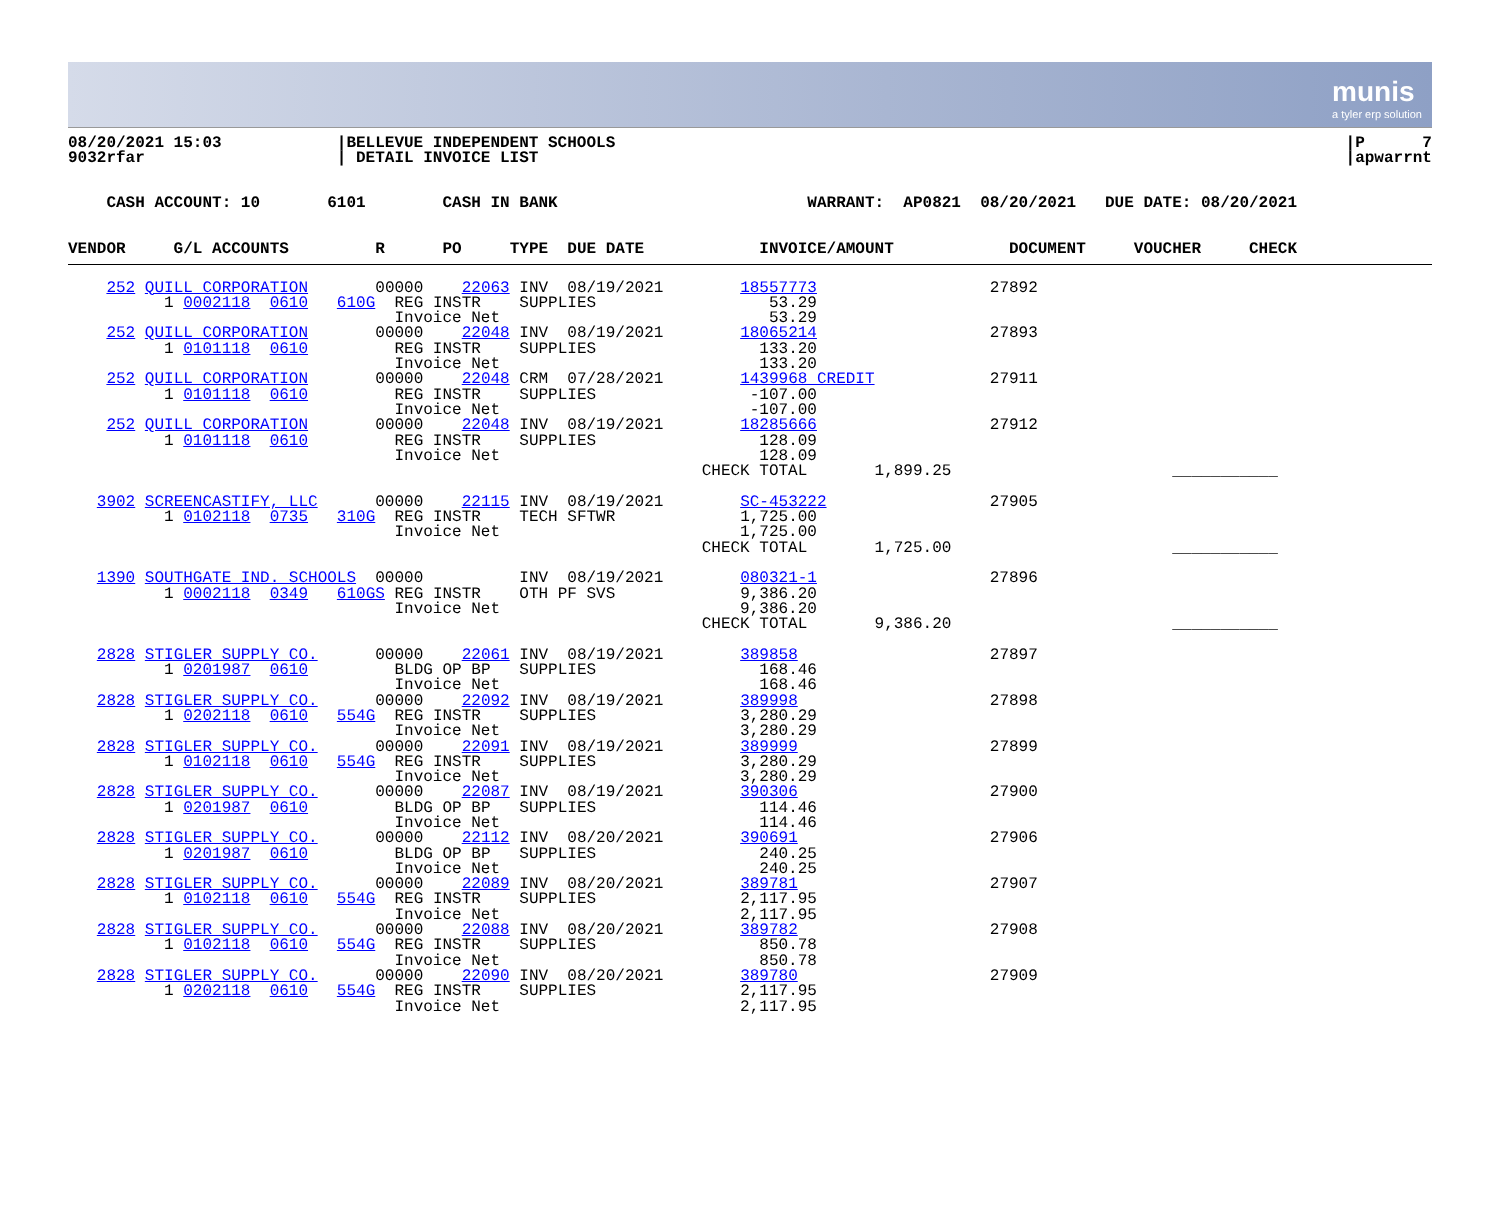munis
a tyler erp solution
08/20/2021 15:03
9032rfar
|BELLEVUE INDEPENDENT SCHOOLS
| DETAIL INVOICE LIST
|P 7
|apwarrnt
    CASH ACCOUNT: 10       6101        CASH IN BANK                          WARRANT:  AP0821  08/20/2021   DUE DATE: 08/20/2021
VENDOR     G/L ACCOUNTS         R      PO     TYPE  DUE DATE            INVOICE/AMOUNT            DOCUMENT     VOUCHER     CHECK
    252 QUILL CORPORATION       00000    22063 INV  08/19/2021        18557773                  27892
          1 0002118  0610   610G  REG INSTR    SUPPLIES                  53.29
                                  Invoice Net                            53.29
    252 QUILL CORPORATION       00000    22048 INV  08/19/2021        18065214                  27893
          1 0101118  0610         REG INSTR    SUPPLIES                 133.20
                                  Invoice Net                           133.20
    252 QUILL CORPORATION       00000    22048 CRM  07/28/2021        1439968 CREDIT            27911
          1 0101118  0610         REG INSTR    SUPPLIES                -107.00
                                  Invoice Net                          -107.00
    252 QUILL CORPORATION       00000    22048 INV  08/19/2021        18285666                  27912
          1 0101118  0610         REG INSTR    SUPPLIES                 128.09
                                  Invoice Net                           128.09
                                                                  CHECK TOTAL       1,899.25                       ___________

   3902 SCREENCASTIFY, LLC      00000    22115 INV  08/19/2021        SC-453222                 27905
          1 0102118  0735   310G  REG INSTR    TECH SFTWR             1,725.00
                                  Invoice Net                         1,725.00
                                                                  CHECK TOTAL       1,725.00                       ___________

   1390 SOUTHGATE IND. SCHOOLS  00000          INV  08/19/2021        080321-1                  27896
          1 0002118  0349   610GS REG INSTR    OTH PF SVS             9,386.20
                                  Invoice Net                         9,386.20
                                                                  CHECK TOTAL       9,386.20                       ___________

   2828 STIGLER SUPPLY CO.      00000    22061 INV  08/19/2021        389858                    27897
          1 0201987  0610         BLDG OP BP   SUPPLIES                 168.46
                                  Invoice Net                           168.46
   2828 STIGLER SUPPLY CO.      00000    22092 INV  08/19/2021        389998                    27898
          1 0202118  0610   554G  REG INSTR    SUPPLIES               3,280.29
                                  Invoice Net                         3,280.29
   2828 STIGLER SUPPLY CO.      00000    22091 INV  08/19/2021        389999                    27899
          1 0102118  0610   554G  REG INSTR    SUPPLIES               3,280.29
                                  Invoice Net                         3,280.29
   2828 STIGLER SUPPLY CO.      00000    22087 INV  08/19/2021        390306                    27900
          1 0201987  0610         BLDG OP BP   SUPPLIES                 114.46
                                  Invoice Net                           114.46
   2828 STIGLER SUPPLY CO.      00000    22112 INV  08/20/2021        390691                    27906
          1 0201987  0610         BLDG OP BP   SUPPLIES                 240.25
                                  Invoice Net                           240.25
   2828 STIGLER SUPPLY CO.      00000    22089 INV  08/20/2021        389781                    27907
          1 0102118  0610   554G  REG INSTR    SUPPLIES               2,117.95
                                  Invoice Net                         2,117.95
   2828 STIGLER SUPPLY CO.      00000    22088 INV  08/20/2021        389782                    27908
          1 0102118  0610   554G  REG INSTR    SUPPLIES                 850.78
                                  Invoice Net                           850.78
   2828 STIGLER SUPPLY CO.      00000    22090 INV  08/20/2021        389780                    27909
          1 0202118  0610   554G  REG INSTR    SUPPLIES               2,117.95
                                  Invoice Net                         2,117.95